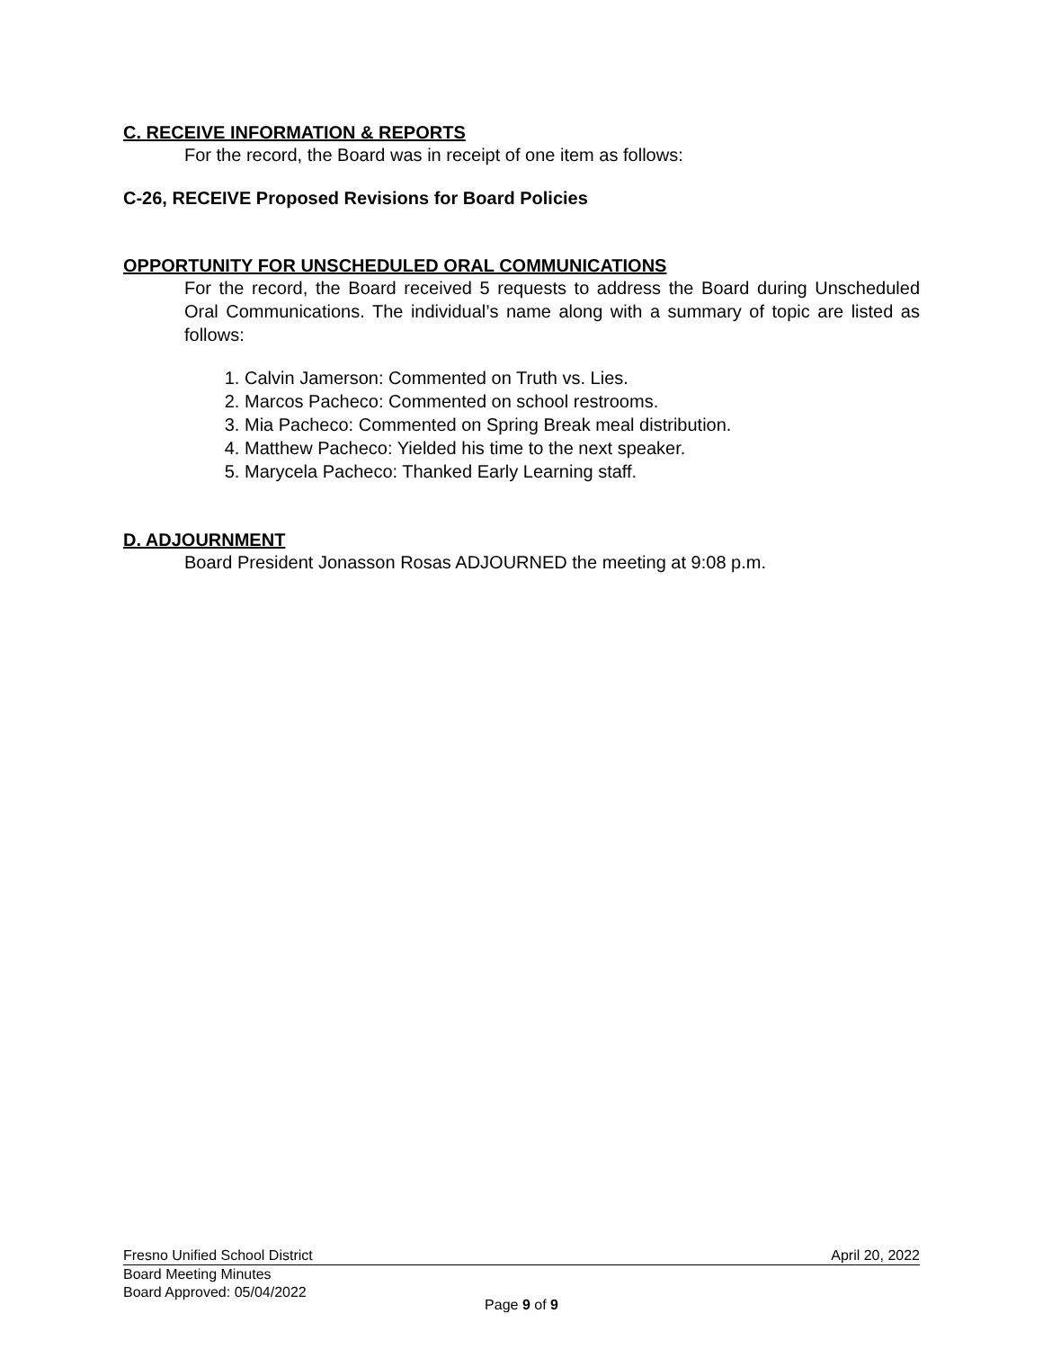C. RECEIVE INFORMATION & REPORTS
For the record, the Board was in receipt of one item as follows:
C-26, RECEIVE Proposed Revisions for Board Policies
OPPORTUNITY FOR UNSCHEDULED ORAL COMMUNICATIONS
For the record, the Board received 5 requests to address the Board during Unscheduled Oral Communications. The individual’s name along with a summary of topic are listed as follows:
1. Calvin Jamerson: Commented on Truth vs. Lies.
2. Marcos Pacheco: Commented on school restrooms.
3. Mia Pacheco: Commented on Spring Break meal distribution.
4. Matthew Pacheco: Yielded his time to the next speaker.
5. Marycela Pacheco: Thanked Early Learning staff.
D. ADJOURNMENT
Board President Jonasson Rosas ADJOURNED the meeting at 9:08 p.m.
Fresno Unified School District April 20, 2022
Board Meeting Minutes
Board Approved: 05/04/2022
Page 9 of 9